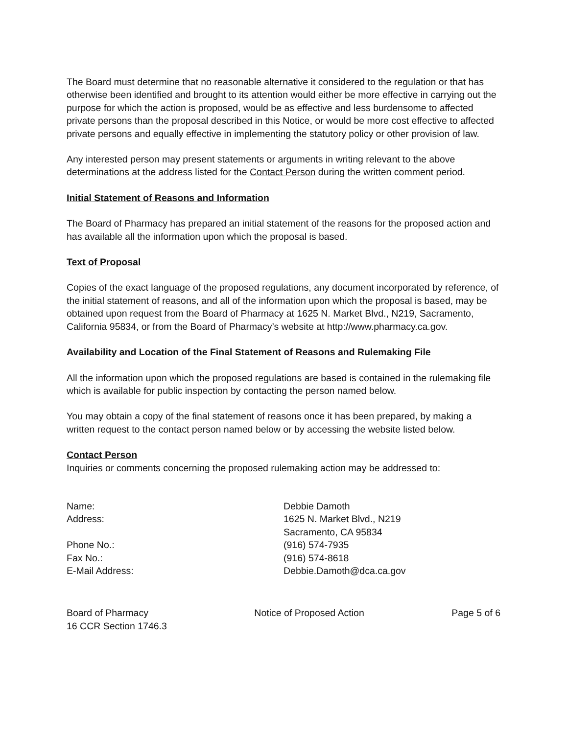The Board must determine that no reasonable alternative it considered to the regulation or that has otherwise been identified and brought to its attention would either be more effective in carrying out the purpose for which the action is proposed, would be as effective and less burdensome to affected private persons than the proposal described in this Notice, or would be more cost effective to affected private persons and equally effective in implementing the statutory policy or other provision of law.
Any interested person may present statements or arguments in writing relevant to the above determinations at the address listed for the Contact Person during the written comment period.
Initial Statement of Reasons and Information
The Board of Pharmacy has prepared an initial statement of the reasons for the proposed action and has available all the information upon which the proposal is based.
Text of Proposal
Copies of the exact language of the proposed regulations, any document incorporated by reference, of the initial statement of reasons, and all of the information upon which the proposal is based, may be obtained upon request from the Board of Pharmacy at 1625 N. Market Blvd., N219, Sacramento, California 95834, or from the Board of Pharmacy’s website at http://www.pharmacy.ca.gov.
Availability and Location of the Final Statement of Reasons and Rulemaking File
All the information upon which the proposed regulations are based is contained in the rulemaking file which is available for public inspection by contacting the person named below.
You may obtain a copy of the final statement of reasons once it has been prepared, by making a written request to the contact person named below or by accessing the website listed below.
Contact Person
Inquiries or comments concerning the proposed rulemaking action may be addressed to:
| Name: | Debbie Damoth |
| Address: | 1625 N. Market Blvd., N219 Sacramento, CA 95834 |
| Phone No.: | (916) 574-7935 |
| Fax No.: | (916) 574-8618 |
| E-Mail Address: | Debbie.Damoth@dca.ca.gov |
Board of Pharmacy
16 CCR Section 1746.3
Notice of Proposed Action Page 5 of 6